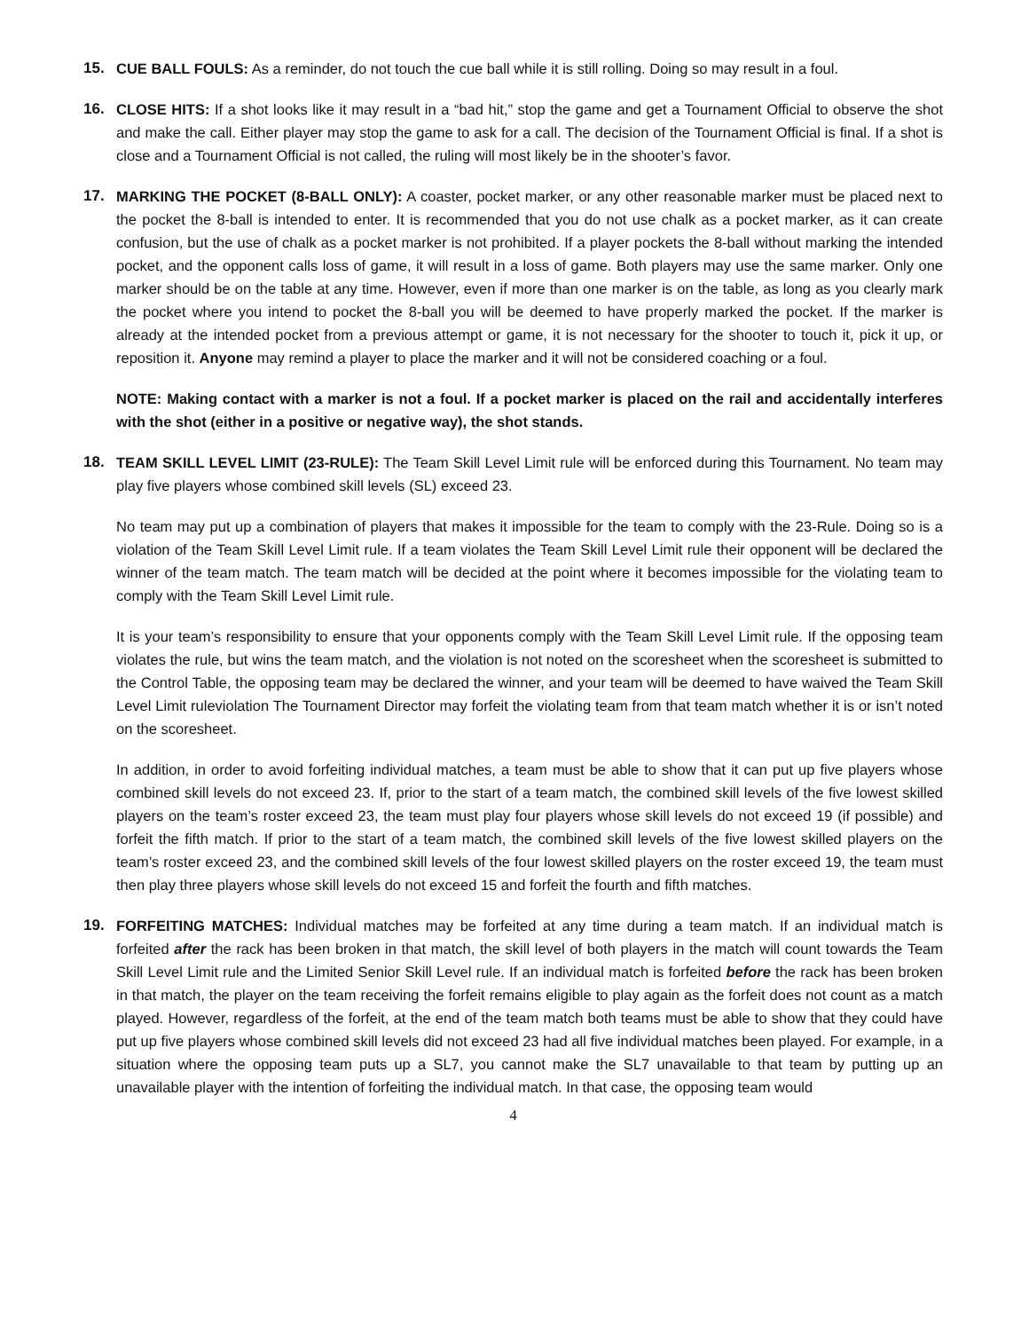15. CUE BALL FOULS: As a reminder, do not touch the cue ball while it is still rolling. Doing so may result in a foul.
16. CLOSE HITS: If a shot looks like it may result in a “bad hit,” stop the game and get a Tournament Official to observe the shot and make the call. Either player may stop the game to ask for a call. The decision of the Tournament Official is final. If a shot is close and a Tournament Official is not called, the ruling will most likely be in the shooter’s favor.
17. MARKING THE POCKET (8-BALL ONLY): A coaster, pocket marker, or any other reasonable marker must be placed next to the pocket the 8-ball is intended to enter. It is recommended that you do not use chalk as a pocket marker, as it can create confusion, but the use of chalk as a pocket marker is not prohibited. If a player pockets the 8-ball without marking the intended pocket, and the opponent calls loss of game, it will result in a loss of game. Both players may use the same marker. Only one marker should be on the table at any time. However, even if more than one marker is on the table, as long as you clearly mark the pocket where you intend to pocket the 8-ball you will be deemed to have properly marked the pocket. If the marker is already at the intended pocket from a previous attempt or game, it is not necessary for the shooter to touch it, pick it up, or reposition it. Anyone may remind a player to place the marker and it will not be considered coaching or a foul.
NOTE: Making contact with a marker is not a foul. If a pocket marker is placed on the rail and accidentally interferes with the shot (either in a positive or negative way), the shot stands.
18. TEAM SKILL LEVEL LIMIT (23-RULE): The Team Skill Level Limit rule will be enforced during this Tournament. No team may play five players whose combined skill levels (SL) exceed 23.
No team may put up a combination of players that makes it impossible for the team to comply with the 23-Rule. Doing so is a violation of the Team Skill Level Limit rule. If a team violates the Team Skill Level Limit rule their opponent will be declared the winner of the team match. The team match will be decided at the point where it becomes impossible for the violating team to comply with the Team Skill Level Limit rule.
It is your team’s responsibility to ensure that your opponents comply with the Team Skill Level Limit rule. If the opposing team violates the rule, but wins the team match, and the violation is not noted on the scoresheet when the scoresheet is submitted to the Control Table, the opposing team may be declared the winner, and your team will be deemed to have waived the Team Skill Level Limit ruleviolation The Tournament Director may forfeit the violating team from that team match whether it is or isn’t noted on the scoresheet.
In addition, in order to avoid forfeiting individual matches, a team must be able to show that it can put up five players whose combined skill levels do not exceed 23. If, prior to the start of a team match, the combined skill levels of the five lowest skilled players on the team’s roster exceed 23, the team must play four players whose skill levels do not exceed 19 (if possible) and forfeit the fifth match. If prior to the start of a team match, the combined skill levels of the five lowest skilled players on the team’s roster exceed 23, and the combined skill levels of the four lowest skilled players on the roster exceed 19, the team must then play three players whose skill levels do not exceed 15 and forfeit the fourth and fifth matches.
19. FORFEITING MATCHES: Individual matches may be forfeited at any time during a team match. If an individual match is forfeited after the rack has been broken in that match, the skill level of both players in the match will count towards the Team Skill Level Limit rule and the Limited Senior Skill Level rule. If an individual match is forfeited before the rack has been broken in that match, the player on the team receiving the forfeit remains eligible to play again as the forfeit does not count as a match played. However, regardless of the forfeit, at the end of the team match both teams must be able to show that they could have put up five players whose combined skill levels did not exceed 23 had all five individual matches been played. For example, in a situation where the opposing team puts up a SL7, you cannot make the SL7 unavailable to that team by putting up an unavailable player with the intention of forfeiting the individual match. In that case, the opposing team would
4